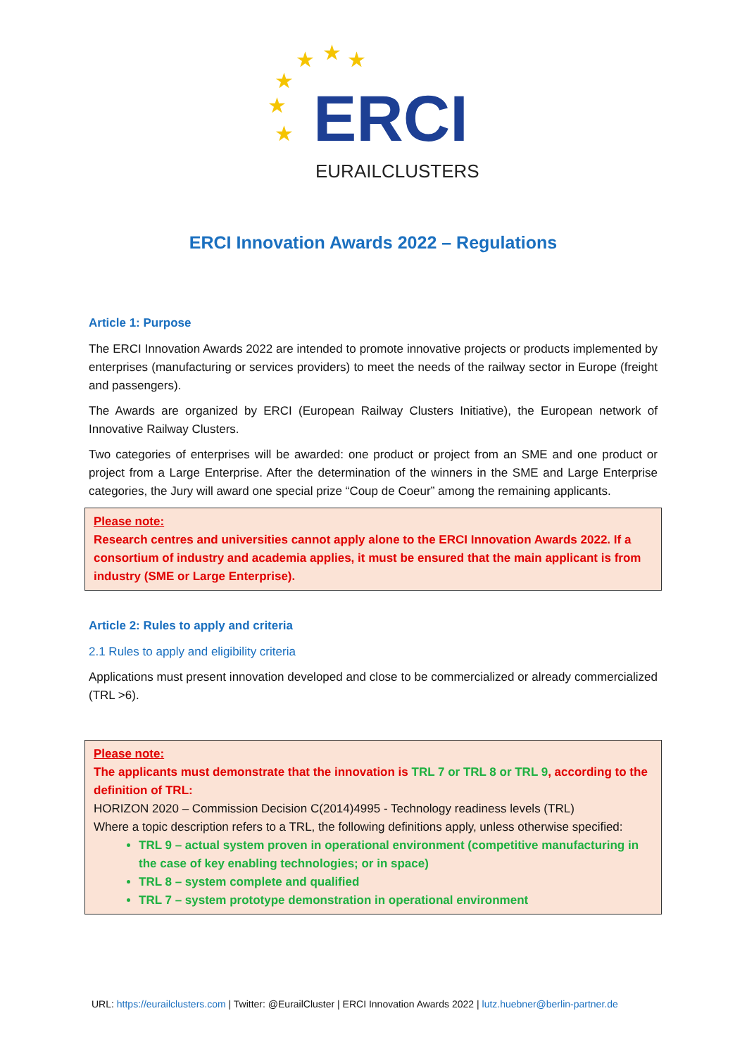★
★
★
★
★
★
ERCI
EURAILCLUSTERS
ERCI Innovation Awards 2022 – Regulations
Article 1: Purpose
The ERCI Innovation Awards 2022 are intended to promote innovative projects or products implemented by enterprises (manufacturing or services providers) to meet the needs of the railway sector in Europe (freight and passengers).
The Awards are organized by ERCI (European Railway Clusters Initiative), the European network of Innovative Railway Clusters.
Two categories of enterprises will be awarded: one product or project from an SME and one product or project from a Large Enterprise. After the determination of the winners in the SME and Large Enterprise categories, the Jury will award one special prize “Coup de Coeur” among the remaining applicants.
Please note:
Research centres and universities cannot apply alone to the ERCI Innovation Awards 2022. If a consortium of industry and academia applies, it must be ensured that the main applicant is from industry (SME or Large Enterprise).
Article 2: Rules to apply and criteria
2.1 Rules to apply and eligibility criteria
Applications must present innovation developed and close to be commercialized or already commercialized (TRL >6).
Please note:
The applicants must demonstrate that the innovation is TRL 7 or TRL 8 or TRL 9, according to the definition of TRL:
HORIZON 2020 – Commission Decision C(2014)4995 - Technology readiness levels (TRL)
Where a topic description refers to a TRL, the following definitions apply, unless otherwise specified:
TRL 9 – actual system proven in operational environment (competitive manufacturing in the case of key enabling technologies; or in space)
TRL 8 – system complete and qualified
TRL 7 – system prototype demonstration in operational environment
URL: https://eurailclusters.com | Twitter: @EurailCluster | ERCI Innovation Awards 2022 | lutz.huebner@berlin-partner.de